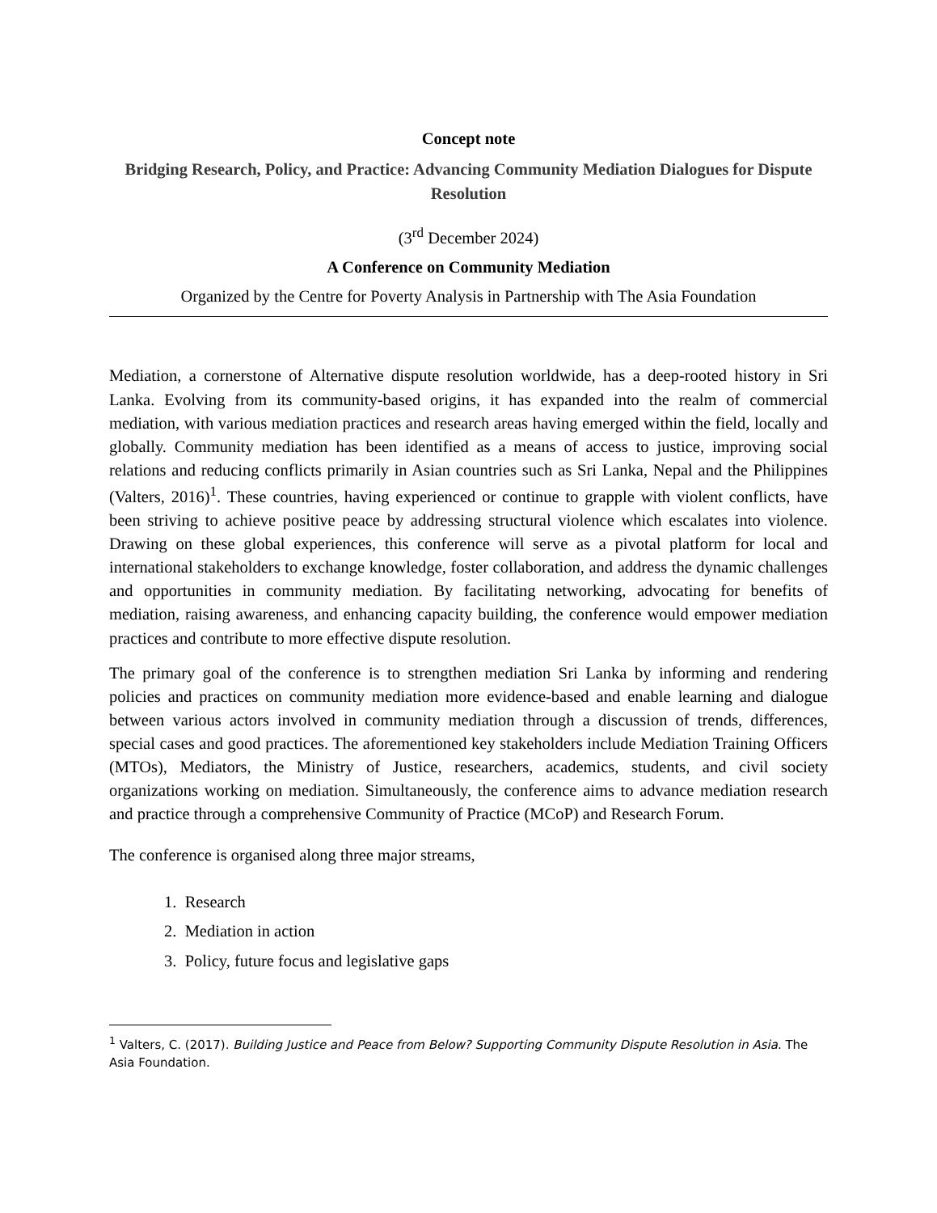Concept note
Bridging Research, Policy, and Practice: Advancing Community Mediation Dialogues for Dispute Resolution
(3<sup>rd</sup> December 2024)
A Conference on Community Mediation
Organized by the Centre for Poverty Analysis in Partnership with The Asia Foundation
Mediation, a cornerstone of Alternative dispute resolution worldwide, has a deep-rooted history in Sri Lanka. Evolving from its community-based origins, it has expanded into the realm of commercial mediation, with various mediation practices and research areas having emerged within the field, locally and globally. Community mediation has been identified as a means of access to justice, improving social relations and reducing conflicts primarily in Asian countries such as Sri Lanka, Nepal and the Philippines (Valters, 2016)<sup>1</sup>. These countries, having experienced or continue to grapple with violent conflicts, have been striving to achieve positive peace by addressing structural violence which escalates into violence. Drawing on these global experiences, this conference will serve as a pivotal platform for local and international stakeholders to exchange knowledge, foster collaboration, and address the dynamic challenges and opportunities in community mediation. By facilitating networking, advocating for benefits of mediation, raising awareness, and enhancing capacity building, the conference would empower mediation practices and contribute to more effective dispute resolution.
The primary goal of the conference is to strengthen mediation Sri Lanka by informing and rendering policies and practices on community mediation more evidence-based and enable learning and dialogue between various actors involved in community mediation through a discussion of trends, differences, special cases and good practices. The aforementioned key stakeholders include Mediation Training Officers (MTOs), Mediators, the Ministry of Justice, researchers, academics, students, and civil society organizations working on mediation. Simultaneously, the conference aims to advance mediation research and practice through a comprehensive Community of Practice (MCoP) and Research Forum.
The conference is organised along three major streams,
1. Research
2. Mediation in action
3. Policy, future focus and legislative gaps
<sup>1</sup> Valters, C. (2017). Building Justice and Peace from Below? Supporting Community Dispute Resolution in Asia. The Asia Foundation.